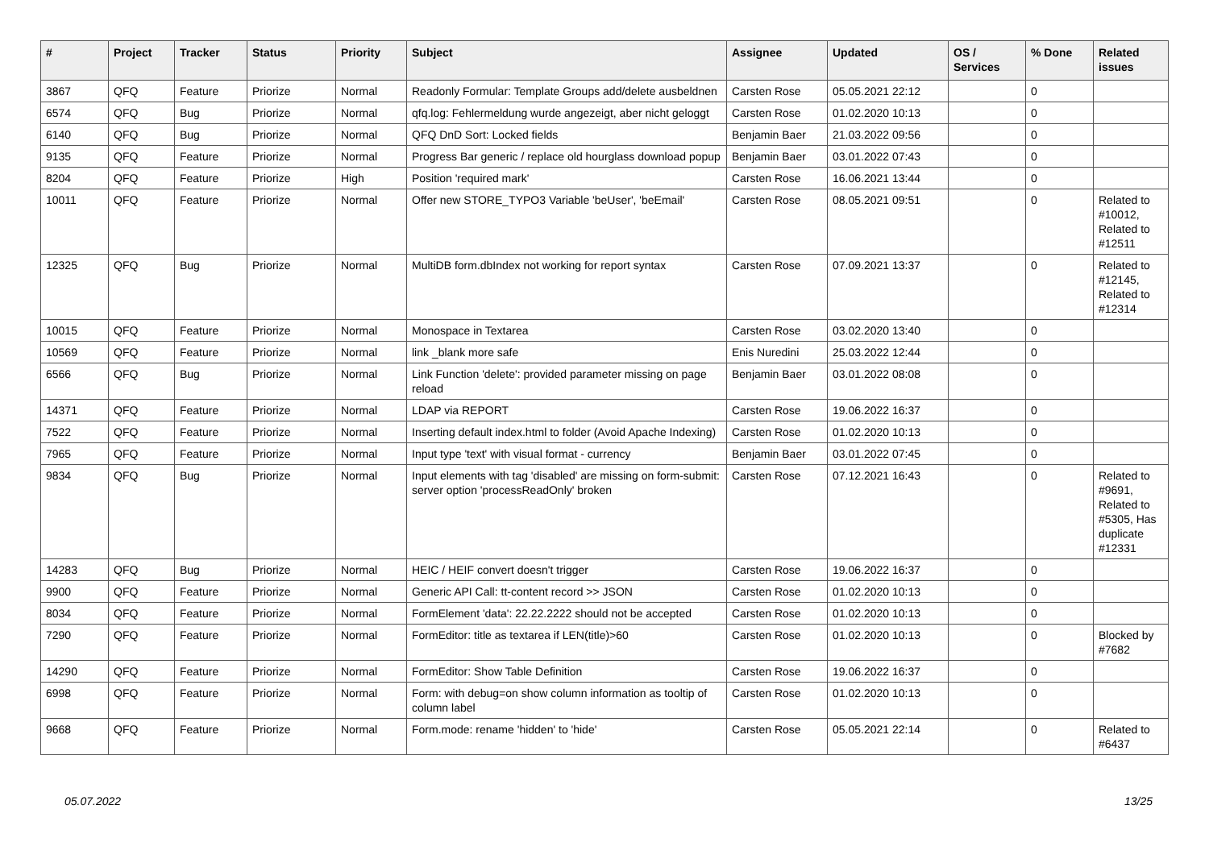| # | Project | Tracker | Status | Priority | Subject | Assignee | Updated | OS / Services | % Done | Related issues |
| --- | --- | --- | --- | --- | --- | --- | --- | --- | --- | --- |
| 3867 | QFQ | Feature | Priorize | Normal | Readonly Formular: Template Groups add/delete ausbeldnen | Carsten Rose | 05.05.2021 22:12 | | 0 | |
| 6574 | QFQ | Bug | Priorize | Normal | qfq.log: Fehlermeldung wurde angezeigt, aber nicht geloggt | Carsten Rose | 01.02.2020 10:13 | | 0 | |
| 6140 | QFQ | Bug | Priorize | Normal | QFQ DnD Sort: Locked fields | Benjamin Baer | 21.03.2022 09:56 | | 0 | |
| 9135 | QFQ | Feature | Priorize | Normal | Progress Bar generic / replace old hourglass download popup | Benjamin Baer | 03.01.2022 07:43 | | 0 | |
| 8204 | QFQ | Feature | Priorize | High | Position 'required mark' | Carsten Rose | 16.06.2021 13:44 | | 0 | |
| 10011 | QFQ | Feature | Priorize | Normal | Offer new STORE_TYPO3 Variable 'beUser', 'beEmail' | Carsten Rose | 08.05.2021 09:51 | | 0 | Related to #10012, Related to #12511 |
| 12325 | QFQ | Bug | Priorize | Normal | MultiDB form.dbIndex not working for report syntax | Carsten Rose | 07.09.2021 13:37 | | 0 | Related to #12145, Related to #12314 |
| 10015 | QFQ | Feature | Priorize | Normal | Monospace in Textarea | Carsten Rose | 03.02.2020 13:40 | | 0 | |
| 10569 | QFQ | Feature | Priorize | Normal | link _blank more safe | Enis Nuredini | 25.03.2022 12:44 | | 0 | |
| 6566 | QFQ | Bug | Priorize | Normal | Link Function 'delete': provided parameter missing on page reload | Benjamin Baer | 03.01.2022 08:08 | | 0 | |
| 14371 | QFQ | Feature | Priorize | Normal | LDAP via REPORT | Carsten Rose | 19.06.2022 16:37 | | 0 | |
| 7522 | QFQ | Feature | Priorize | Normal | Inserting default index.html to folder (Avoid Apache Indexing) | Carsten Rose | 01.02.2020 10:13 | | 0 | |
| 7965 | QFQ | Feature | Priorize | Normal | Input type 'text' with visual format - currency | Benjamin Baer | 03.01.2022 07:45 | | 0 | |
| 9834 | QFQ | Bug | Priorize | Normal | Input elements with tag 'disabled' are missing on form-submit: server option 'processReadOnly' broken | Carsten Rose | 07.12.2021 16:43 | | 0 | Related to #9691, Related to #5305, Has duplicate #12331 |
| 14283 | QFQ | Bug | Priorize | Normal | HEIC / HEIF convert doesn't trigger | Carsten Rose | 19.06.2022 16:37 | | 0 | |
| 9900 | QFQ | Feature | Priorize | Normal | Generic API Call: tt-content record >> JSON | Carsten Rose | 01.02.2020 10:13 | | 0 | |
| 8034 | QFQ | Feature | Priorize | Normal | FormElement 'data': 22.22.2222 should not be accepted | Carsten Rose | 01.02.2020 10:13 | | 0 | |
| 7290 | QFQ | Feature | Priorize | Normal | FormEditor: title as textarea if LEN(title)>60 | Carsten Rose | 01.02.2020 10:13 | | 0 | Blocked by #7682 |
| 14290 | QFQ | Feature | Priorize | Normal | FormEditor: Show Table Definition | Carsten Rose | 19.06.2022 16:37 | | 0 | |
| 6998 | QFQ | Feature | Priorize | Normal | Form: with debug=on show column information as tooltip of column label | Carsten Rose | 01.02.2020 10:13 | | 0 | |
| 9668 | QFQ | Feature | Priorize | Normal | Form.mode: rename 'hidden' to 'hide' | Carsten Rose | 05.05.2021 22:14 | | 0 | Related to #6437 |
05.07.2022 13/25